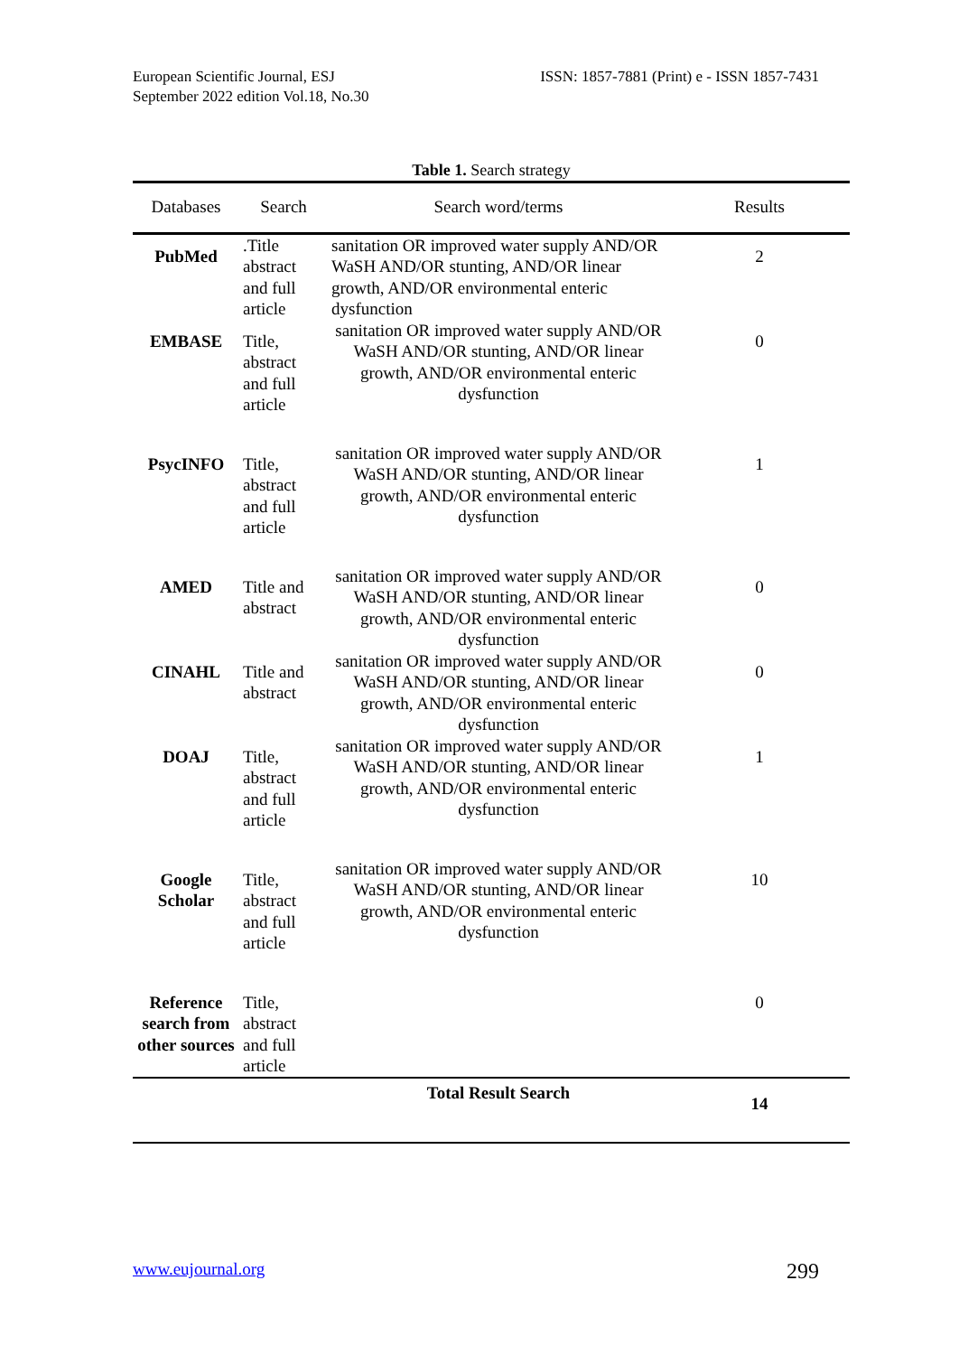European Scientific Journal, ESJ
September 2022 edition Vol.18, No.30
ISSN: 1857-7881 (Print) e - ISSN 1857-7431
Table 1. Search strategy
| Databases | Search | Search word/terms | Results |
| --- | --- | --- | --- |
| PubMed | .Title abstract and full article | sanitation OR improved water supply AND/OR WaSH AND/OR stunting, AND/OR linear growth, AND/OR environmental enteric dysfunction | 2 |
| EMBASE | Title, abstract and full article | sanitation OR improved water supply AND/OR WaSH AND/OR stunting, AND/OR linear growth, AND/OR environmental enteric dysfunction | 0 |
| PsycINFO | Title, abstract and full article | sanitation OR improved water supply AND/OR WaSH AND/OR stunting, AND/OR linear growth, AND/OR environmental enteric dysfunction | 1 |
| AMED | Title and abstract | sanitation OR improved water supply AND/OR WaSH AND/OR stunting, AND/OR linear growth, AND/OR environmental enteric dysfunction | 0 |
| CINAHL | Title and abstract | sanitation OR improved water supply AND/OR WaSH AND/OR stunting, AND/OR linear growth, AND/OR environmental enteric dysfunction | 0 |
| DOAJ | Title, abstract and full article | sanitation OR improved water supply AND/OR WaSH AND/OR stunting, AND/OR linear growth, AND/OR environmental enteric dysfunction | 1 |
| Google Scholar | Title, abstract and full article | sanitation OR improved water supply AND/OR WaSH AND/OR stunting, AND/OR linear growth, AND/OR environmental enteric dysfunction | 10 |
| Reference search from other sources | Title, abstract and full article | | 0 |
| | | Total Result Search | 14 |
www.eujournal.org 299